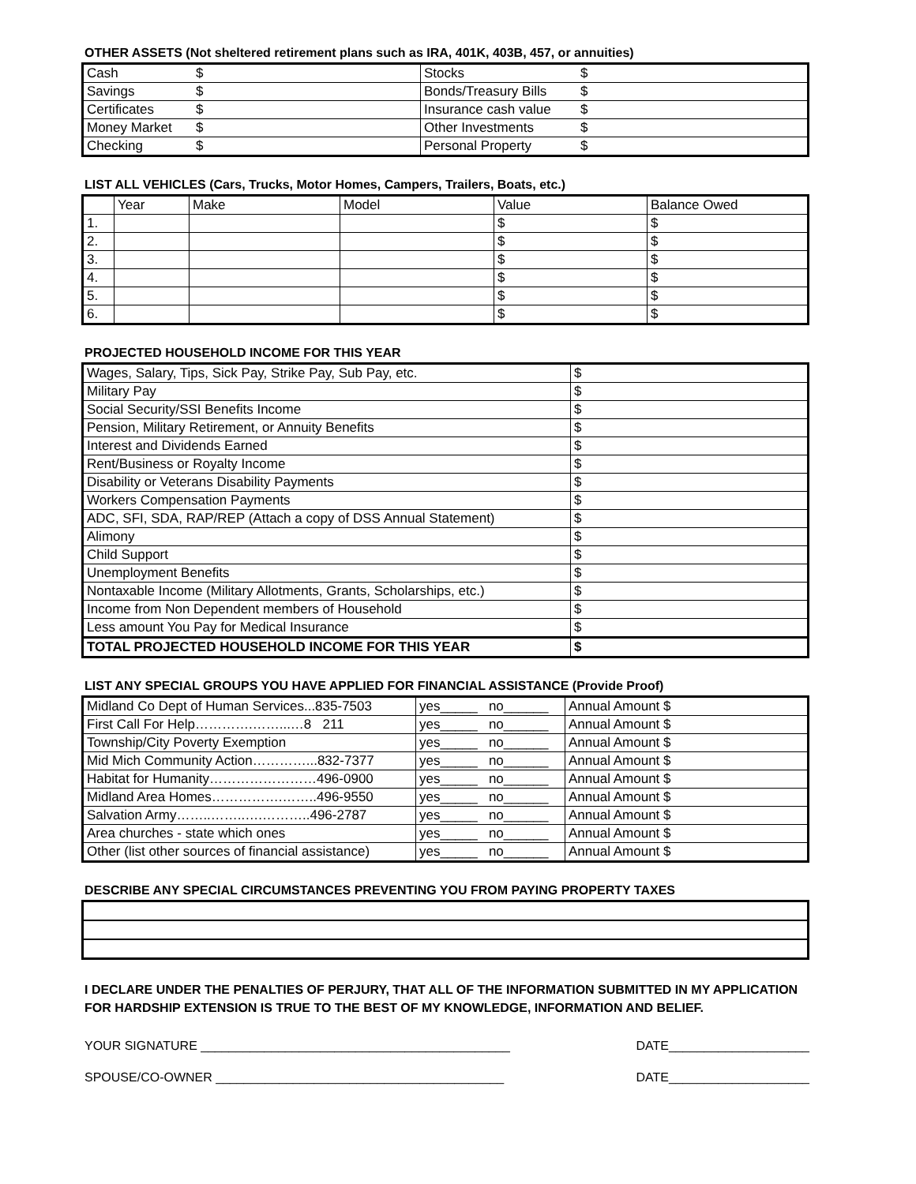OTHER ASSETS (Not sheltered retirement plans such as IRA, 401K, 403B, 457, or annuities)
| Cash | $ | Stocks | $ |
| Savings | $ | Bonds/Treasury Bills | $ |
| Certificates | $ | Insurance cash value | $ |
| Money Market | $ | Other Investments | $ |
| Checking | $ | Personal Property | $ |
LIST ALL VEHICLES (Cars, Trucks, Motor Homes, Campers, Trailers, Boats, etc.)
| | Year | Make | Model | Value | Balance Owed |
| --- | --- | --- | --- | --- | --- |
| 1. | | | | $ | $ |
| 2. | | | | $ | $ |
| 3. | | | | $ | $ |
| 4. | | | | $ | $ |
| 5. | | | | $ | $ |
| 6. | | | | $ | $ |
PROJECTED HOUSEHOLD INCOME FOR THIS YEAR
| Wages, Salary, Tips, Sick Pay, Strike Pay, Sub Pay, etc. | $ |
| Military Pay | $ |
| Social Security/SSI Benefits Income | $ |
| Pension, Military Retirement, or Annuity Benefits | $ |
| Interest and Dividends Earned | $ |
| Rent/Business or Royalty Income | $ |
| Disability or Veterans Disability Payments | $ |
| Workers Compensation Payments | $ |
| ADC, SFI, SDA, RAP/REP (Attach a copy of DSS Annual Statement) | $ |
| Alimony | $ |
| Child Support | $ |
| Unemployment Benefits | $ |
| Nontaxable Income (Military Allotments, Grants, Scholarships, etc.) | $ |
| Income from Non Dependent members of Household | $ |
| Less amount You Pay for Medical Insurance | $ |
| TOTAL PROJECTED HOUSEHOLD INCOME FOR THIS YEAR | $ |
LIST ANY SPECIAL GROUPS YOU HAVE APPLIED FOR FINANCIAL ASSISTANCE (Provide Proof)
| Midland Co Dept of Human Services...835-7503 | yes_____ no______ | Annual Amount $ |
| First Call For Help………….……...…8 211 | yes_____ no______ | Annual Amount $ |
| Township/City Poverty Exemption | yes_____ no______ | Annual Amount $ |
| Mid Mich Community Action…………...832-7377 | yes_____ no______ | Annual Amount $ |
| Habitat for Humanity……………………496-0900 | yes_____ no______ | Annual Amount $ |
| Midland Area Homes…………….……..496-9550 | yes_____ no______ | Annual Amount $ |
| Salvation Army……..……..….………..496-2787 | yes_____ no______ | Annual Amount $ |
| Area churches - state which ones | yes_____ no______ | Annual Amount $ |
| Other (list other sources of financial assistance) | yes_____ no______ | Annual Amount $ |
DESCRIBE ANY SPECIAL CIRCUMSTANCES PREVENTING YOU FROM PAYING PROPERTY TAXES
I DECLARE UNDER THE PENALTIES OF PERJURY, THAT ALL OF THE INFORMATION SUBMITTED IN MY APPLICATION FOR HARDSHIP EXTENSION IS TRUE TO THE BEST OF MY KNOWLEDGE, INFORMATION AND BELIEF.
YOUR SIGNATURE ____________________________________________ DATE____________________
SPOUSE/CO-OWNER _________________________________________ DATE____________________